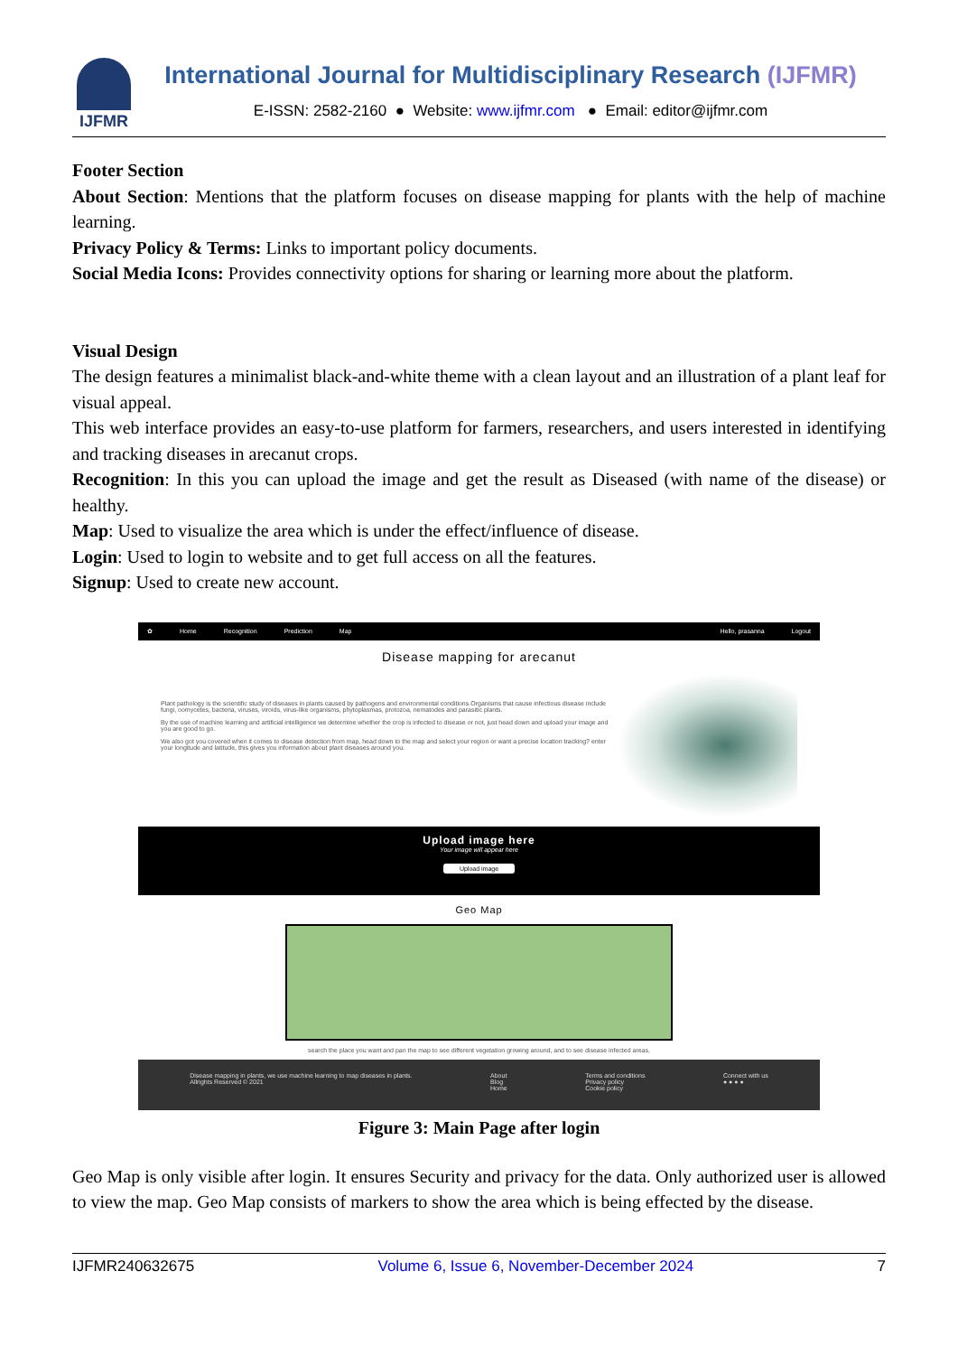IJFMR
International Journal for Multidisciplinary Research (IJFMR)
E-ISSN: 2582-2160 ● Website: www.ijfmr.com ● Email: editor@ijfmr.com
Footer Section
About Section: Mentions that the platform focuses on disease mapping for plants with the help of machine learning.
Privacy Policy & Terms: Links to important policy documents.
Social Media Icons: Provides connectivity options for sharing or learning more about the platform.
Visual Design
The design features a minimalist black-and-white theme with a clean layout and an illustration of a plant leaf for visual appeal.
This web interface provides an easy-to-use platform for farmers, researchers, and users interested in identifying and tracking diseases in arecanut crops.
Recognition: In this you can upload the image and get the result as Diseased (with name of the disease) or healthy.
Map: Used to visualize the area which is under the effect/influence of disease.
Login: Used to login to website and to get full access on all the features.
Signup: Used to create new account.
✿ Home Recognition Prediction Map Hello, prasanna Logout
Disease mapping for arecanut
Plant pathology is the scientific study of diseases in plants caused by pathogens and environmental conditions.Organisms that cause infectious disease include fungi, oomycetes, bacteria, viruses, viroids, virus-like organisms, phytoplasmas, protozoa, nematodes and parasitic plants.
By the use of machine learning and artificial intelligence we determine whether the crop is infected to disease or not, just head down and upload your image and you are good to go.
We also got you covered when it comes to disease detection from map, head down to the map and select your region or want a precise location tracking? enter your longitude and latitude, this gives you information about plant diseases around you.
Upload image here
Your image will appear here
Upload image
Geo Map
search the place you want and pan the map to see different vegetation growing around, and to see disease infected areas.
Disease mapping in plants, we use machine learning to map diseases in plants.
Allrights Reserved © 2021
About
Blog
Home
Terms and conditions
Privacy policy
Cookie policy
Connect with us
● ● ● ●
Figure 3: Main Page after login
Geo Map is only visible after login. It ensures Security and privacy for the data. Only authorized user is allowed to view the map. Geo Map consists of markers to show the area which is being effected by the disease.
IJFMR240632675 Volume 6, Issue 6, November-December 2024 7